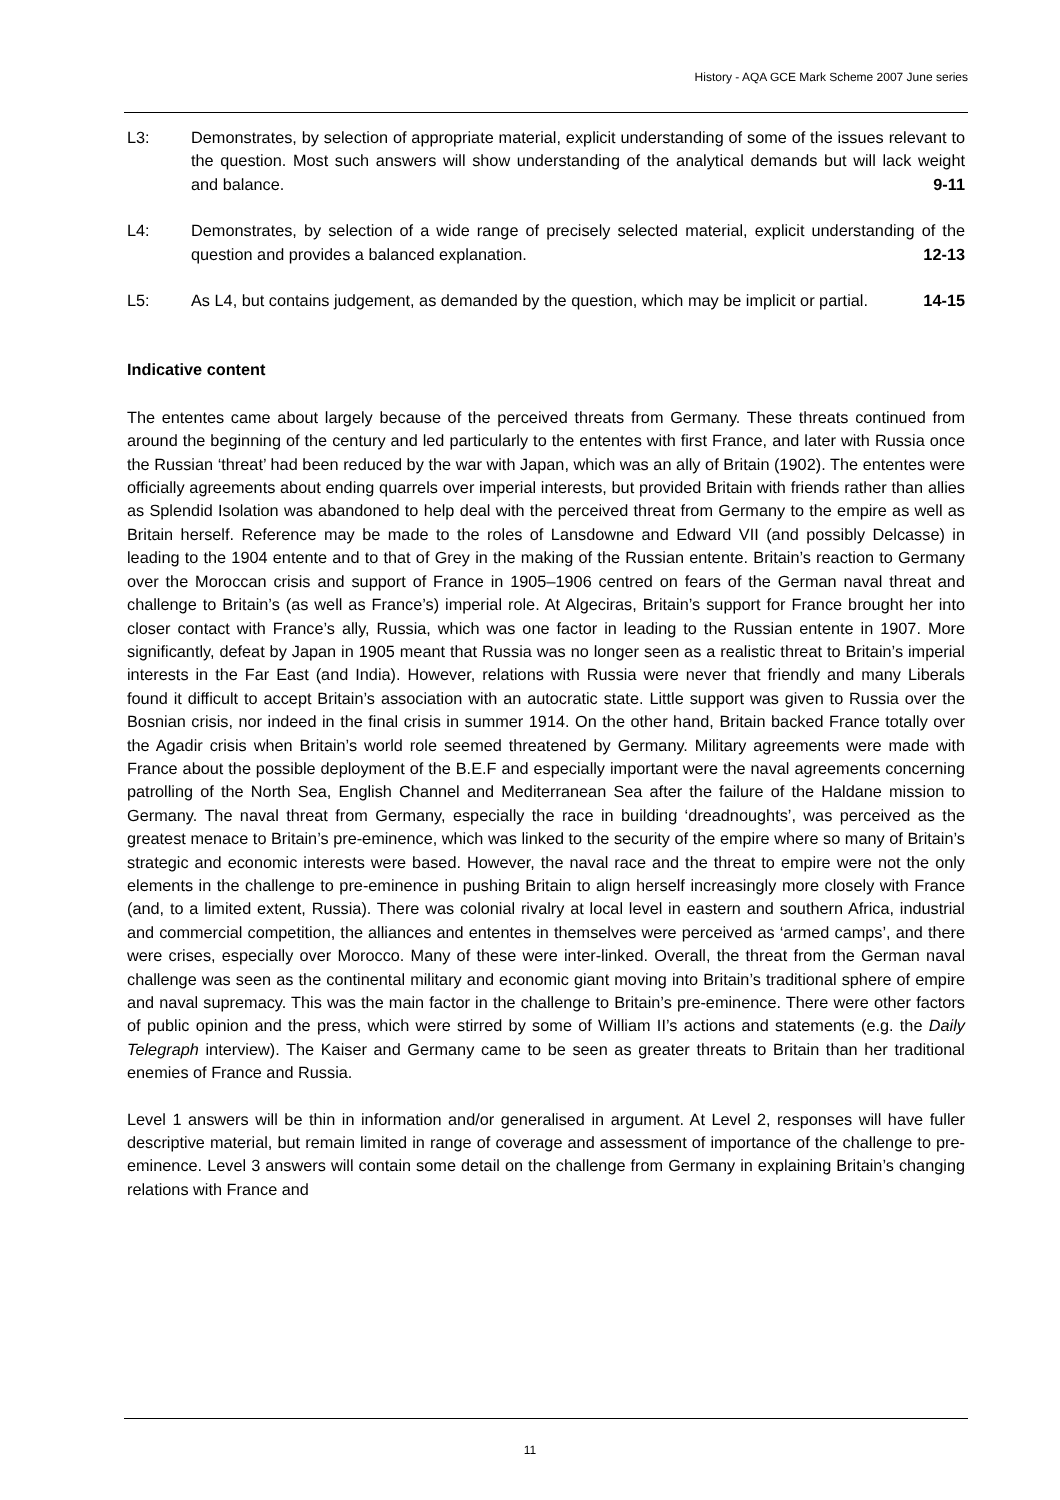History - AQA GCE Mark Scheme 2007 June series
L3: Demonstrates, by selection of appropriate material, explicit understanding of some of the issues relevant to the question. Most such answers will show understanding of the analytical demands but will lack weight and balance. 9-11
L4: Demonstrates, by selection of a wide range of precisely selected material, explicit understanding of the question and provides a balanced explanation. 12-13
L5: As L4, but contains judgement, as demanded by the question, which may be implicit or partial. 14-15
Indicative content
The ententes came about largely because of the perceived threats from Germany. These threats continued from around the beginning of the century and led particularly to the ententes with first France, and later with Russia once the Russian ‘threat’ had been reduced by the war with Japan, which was an ally of Britain (1902). The ententes were officially agreements about ending quarrels over imperial interests, but provided Britain with friends rather than allies as Splendid Isolation was abandoned to help deal with the perceived threat from Germany to the empire as well as Britain herself. Reference may be made to the roles of Lansdowne and Edward VII (and possibly Delcasse) in leading to the 1904 entente and to that of Grey in the making of the Russian entente. Britain’s reaction to Germany over the Moroccan crisis and support of France in 1905–1906 centred on fears of the German naval threat and challenge to Britain’s (as well as France’s) imperial role. At Algeciras, Britain’s support for France brought her into closer contact with France’s ally, Russia, which was one factor in leading to the Russian entente in 1907. More significantly, defeat by Japan in 1905 meant that Russia was no longer seen as a realistic threat to Britain’s imperial interests in the Far East (and India). However, relations with Russia were never that friendly and many Liberals found it difficult to accept Britain’s association with an autocratic state. Little support was given to Russia over the Bosnian crisis, nor indeed in the final crisis in summer 1914. On the other hand, Britain backed France totally over the Agadir crisis when Britain’s world role seemed threatened by Germany. Military agreements were made with France about the possible deployment of the B.E.F and especially important were the naval agreements concerning patrolling of the North Sea, English Channel and Mediterranean Sea after the failure of the Haldane mission to Germany. The naval threat from Germany, especially the race in building ‘dreadnoughts’, was perceived as the greatest menace to Britain’s pre-eminence, which was linked to the security of the empire where so many of Britain’s strategic and economic interests were based. However, the naval race and the threat to empire were not the only elements in the challenge to pre-eminence in pushing Britain to align herself increasingly more closely with France (and, to a limited extent, Russia). There was colonial rivalry at local level in eastern and southern Africa, industrial and commercial competition, the alliances and ententes in themselves were perceived as ‘armed camps’, and there were crises, especially over Morocco. Many of these were inter-linked. Overall, the threat from the German naval challenge was seen as the continental military and economic giant moving into Britain’s traditional sphere of empire and naval supremacy. This was the main factor in the challenge to Britain’s pre-eminence. There were other factors of public opinion and the press, which were stirred by some of William II’s actions and statements (e.g. the Daily Telegraph interview). The Kaiser and Germany came to be seen as greater threats to Britain than her traditional enemies of France and Russia.
Level 1 answers will be thin in information and/or generalised in argument. At Level 2, responses will have fuller descriptive material, but remain limited in range of coverage and assessment of importance of the challenge to pre-eminence. Level 3 answers will contain some detail on the challenge from Germany in explaining Britain’s changing relations with France and
11